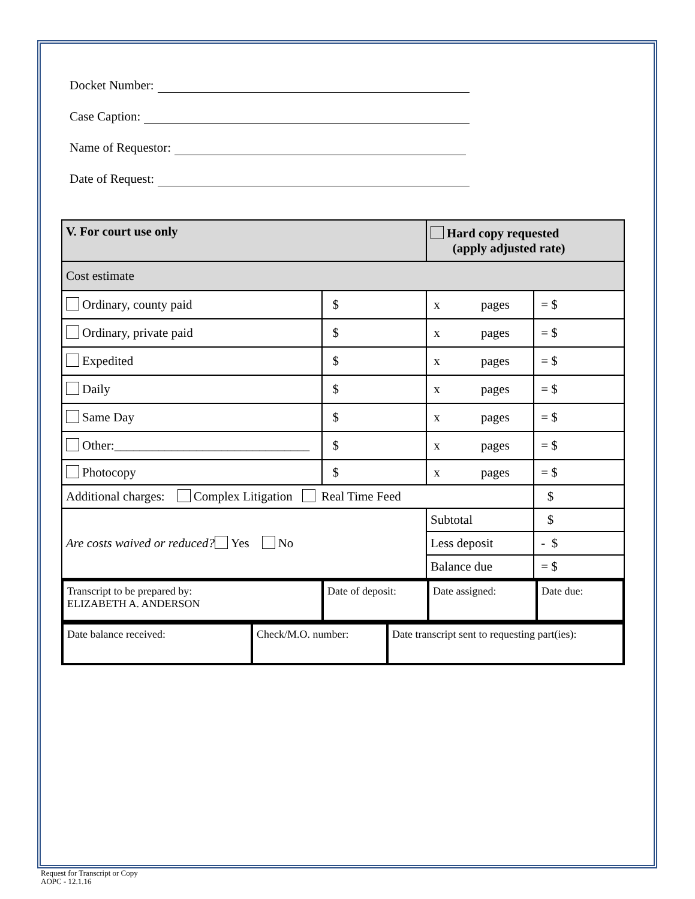Docket Number:
Case Caption:
Name of Requestor:
Date of Request:
| V. For court use only | | Hard copy requested (apply adjusted rate) | |
| Cost estimate | | | |
| Ordinary, county paid | $ | x pages | = $ |
| Ordinary, private paid | $ | x pages | = $ |
| Expedited | $ | x pages | = $ |
| Daily | $ | x pages | = $ |
| Same Day | $ | x pages | = $ |
| Other:_______________________________ | $ | x pages | = $ |
| Photocopy | $ | x pages | = $ |
| Additional charges: Complex Litigation Real Time Feed | | | $ |
| Are costs waived or reduced? Yes No | | Subtotal | $ |
| | | Less deposit | - $ |
| | | Balance due | = $ |
| Transcript to be prepared by: ELIZABETH A. ANDERSON | Date of deposit: | Date assigned: | Date due: |
| Date balance received: | Check/M.O. number: | Date transcript sent to requesting part(ies): |
Request for Transcript or Copy
AOPC - 12.1.16